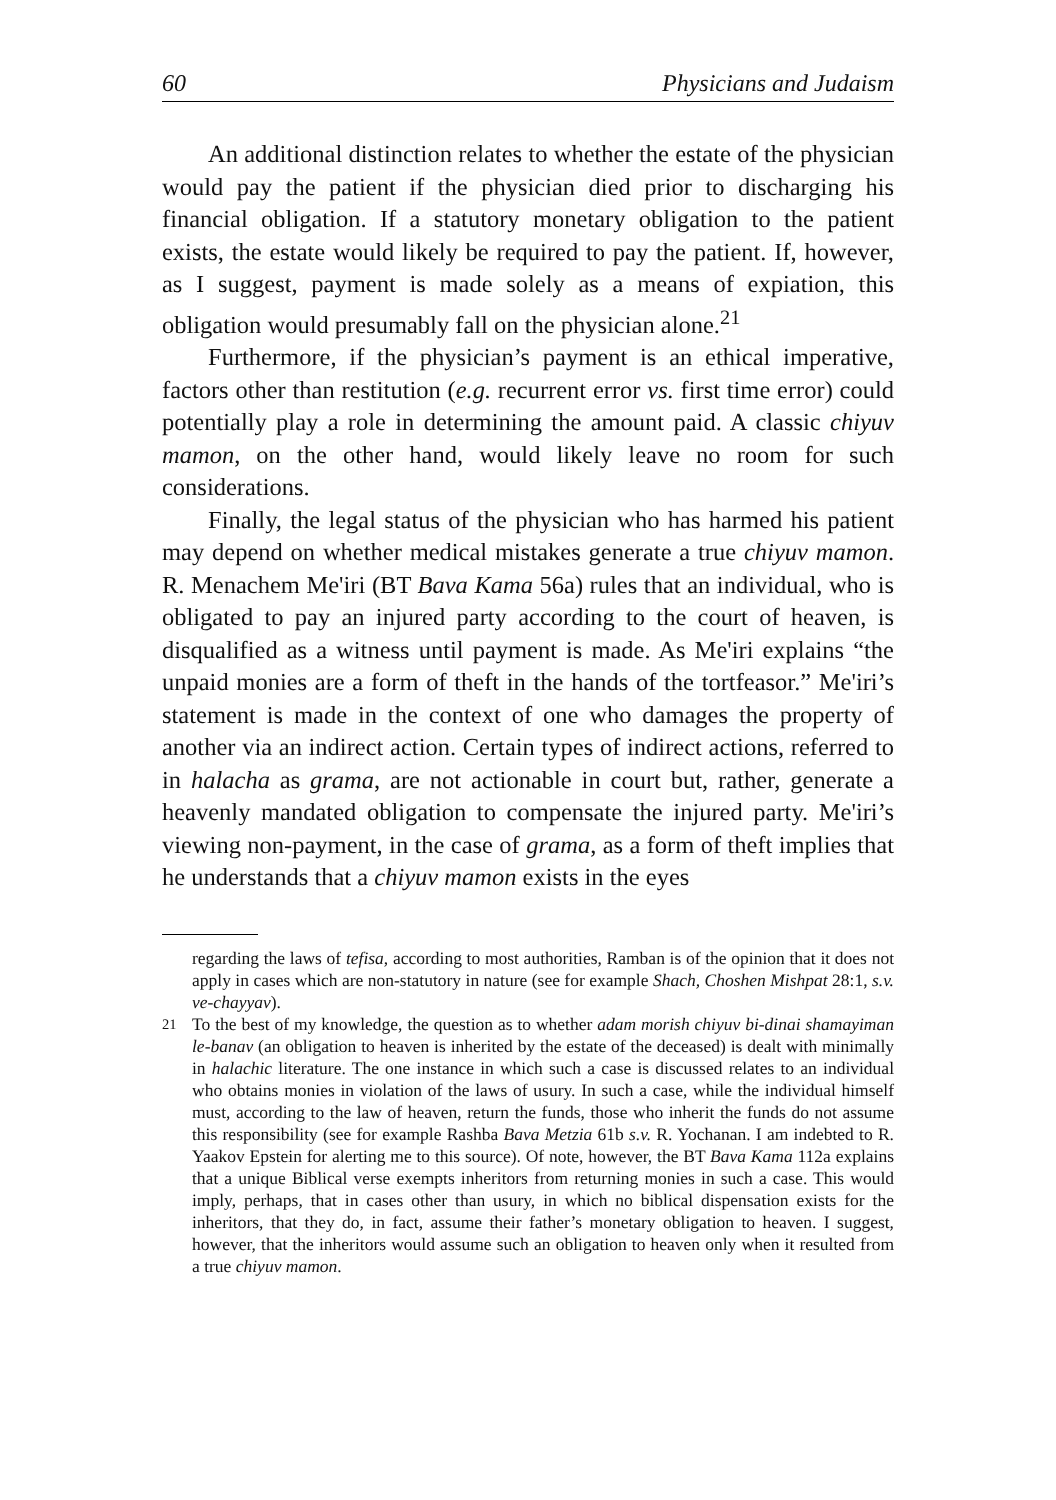60 Physicians and Judaism
An additional distinction relates to whether the estate of the physician would pay the patient if the physician died prior to discharging his financial obligation. If a statutory monetary obligation to the patient exists, the estate would likely be required to pay the patient. If, however, as I suggest, payment is made solely as a means of expiation, this obligation would presumably fall on the physician alone.<sup>21</sup>
Furthermore, if the physician’s payment is an ethical imperative, factors other than restitution (e.g. recurrent error vs. first time error) could potentially play a role in determining the amount paid. A classic chiyuv mamon, on the other hand, would likely leave no room for such considerations.
Finally, the legal status of the physician who has harmed his patient may depend on whether medical mistakes generate a true chiyuv mamon. R. Menachem Me'iri (BT Bava Kama 56a) rules that an individual, who is obligated to pay an injured party according to the court of heaven, is disqualified as a witness until payment is made. As Me'iri explains “the unpaid monies are a form of theft in the hands of the tortfeasor.” Me'iri’s statement is made in the context of one who damages the property of another via an indirect action. Certain types of indirect actions, referred to in halacha as grama, are not actionable in court but, rather, generate a heavenly mandated obligation to compensate the injured party. Me'iri’s viewing non-payment, in the case of grama, as a form of theft implies that he understands that a chiyuv mamon exists in the eyes
regarding the laws of tefisa, according to most authorities, Ramban is of the opinion that it does not apply in cases which are non-statutory in nature (see for example Shach, Choshen Mishpat 28:1, s.v. ve-chayyav).
<sup>21</sup> To the best of my knowledge, the question as to whether adam morish chiyuv bi-dinai shamayiman le-banav (an obligation to heaven is inherited by the estate of the deceased) is dealt with minimally in halachic literature. The one instance in which such a case is discussed relates to an individual who obtains monies in violation of the laws of usury. In such a case, while the individual himself must, according to the law of heaven, return the funds, those who inherit the funds do not assume this responsibility (see for example Rashba Bava Metzia 61b s.v. R. Yochanan. I am indebted to R. Yaakov Epstein for alerting me to this source). Of note, however, the BT Bava Kama 112a explains that a unique Biblical verse exempts inheritors from returning monies in such a case. This would imply, perhaps, that in cases other than usury, in which no biblical dispensation exists for the inheritors, that they do, in fact, assume their father’s monetary obligation to heaven. I suggest, however, that the inheritors would assume such an obligation to heaven only when it resulted from a true chiyuv mamon.